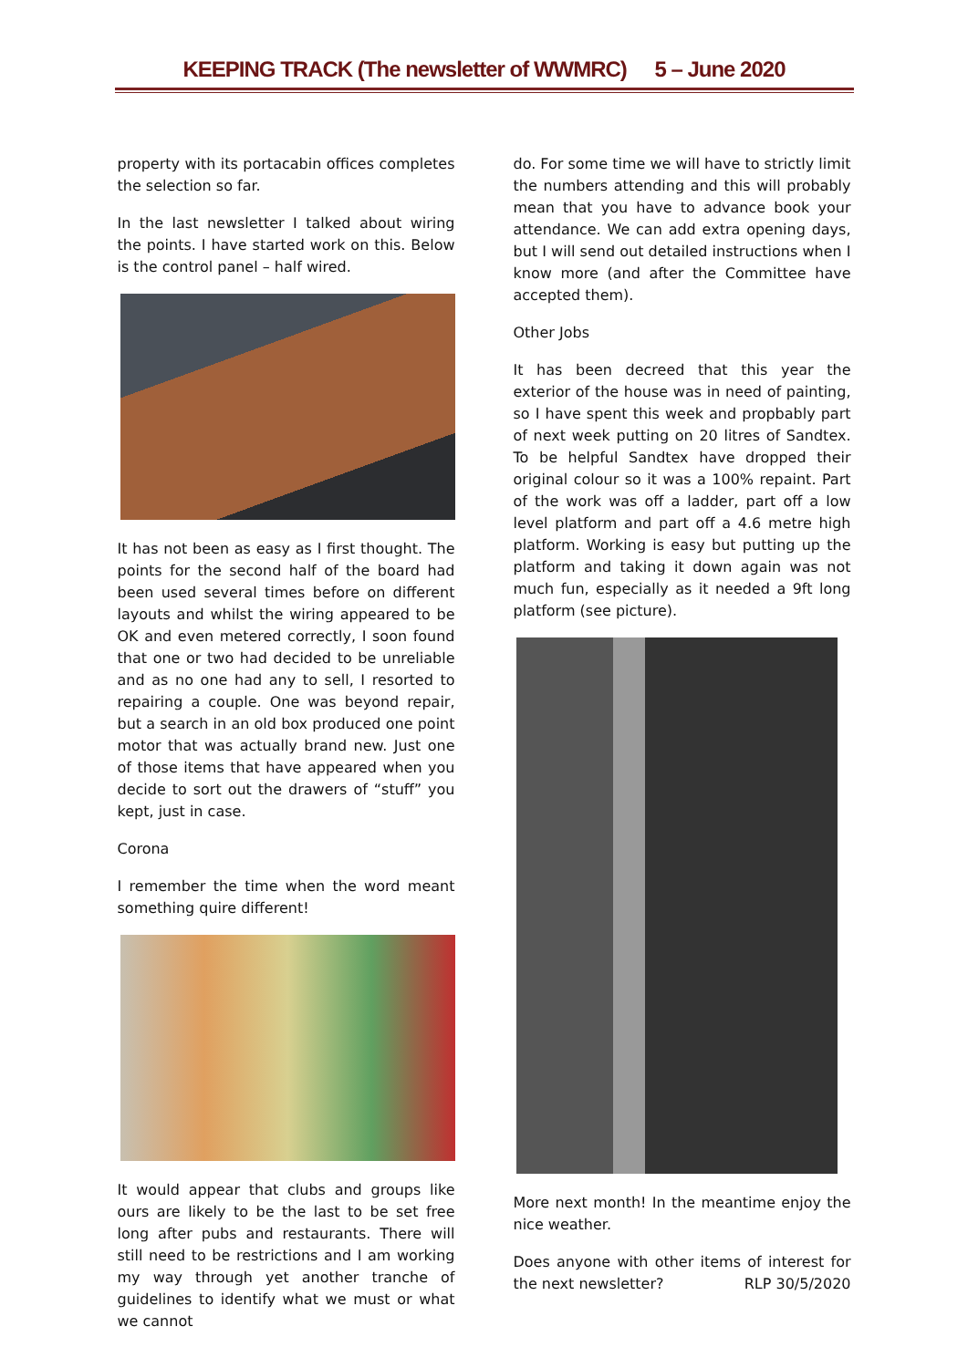KEEPING TRACK (The newsletter of WWMRC) 5 – June 2020
property with its portacabin offices completes the selection so far.
In the last newsletter I talked about wiring the points. I have started work on this. Below is the control panel – half wired.
It has not been as easy as I first thought. The points for the second half of the board had been used several times before on different layouts and whilst the wiring appeared to be OK and even metered correctly, I soon found that one or two had decided to be unreliable and as no one had any to sell, I resorted to repairing a couple. One was beyond repair, but a search in an old box produced one point motor that was actually brand new. Just one of those items that have appeared when you decide to sort out the drawers of “stuff” you kept, just in case.
Corona
I remember the time when the word meant something quire different!
It would appear that clubs and groups like ours are likely to be the last to be set free long after pubs and restaurants. There will still need to be restrictions and I am working my way through yet another tranche of guidelines to identify what we must or what we cannot
do. For some time we will have to strictly limit the numbers attending and this will probably mean that you have to advance book your attendance. We can add extra opening days, but I will send out detailed instructions when I know more (and after the Committee have accepted them).
Other Jobs
It has been decreed that this year the exterior of the house was in need of painting, so I have spent this week and propbably part of next week putting on 20 litres of Sandtex. To be helpful Sandtex have dropped their original colour so it was a 100% repaint. Part of the work was off a ladder, part off a low level platform and part off a 4.6 metre high platform. Working is easy but putting up the platform and taking it down again was not much fun, especially as it needed a 9ft long platform (see picture).
More next month! In the meantime enjoy the nice weather.
Does anyone with other items of interest for the next newsletter? RLP 30/5/2020